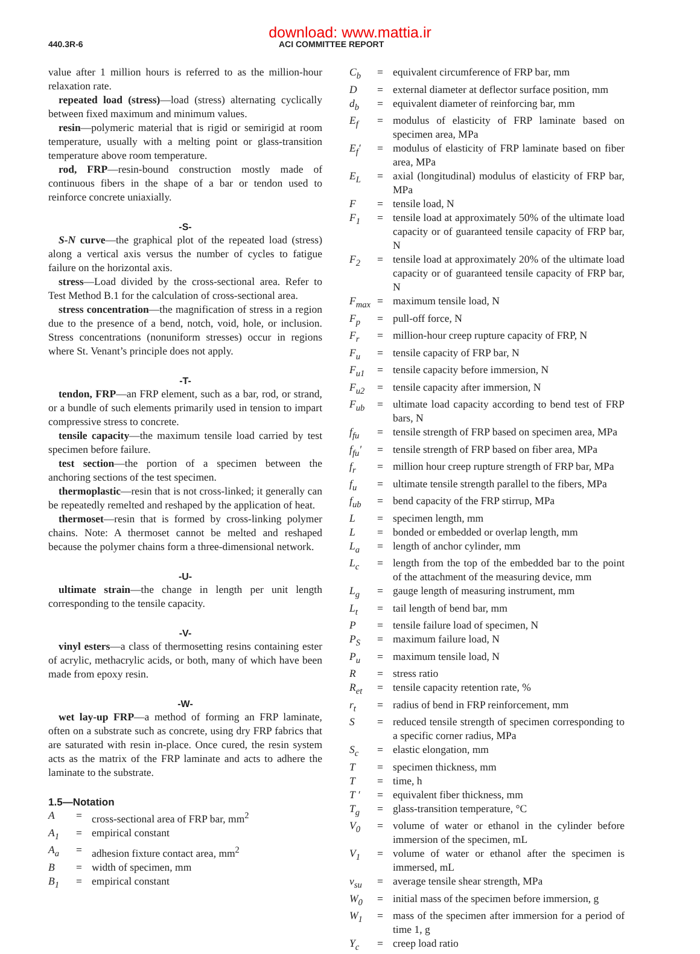download: www.mattia.ir
440.3R-6 ACI COMMITTEE REPORT
value after 1 million hours is referred to as the million-hour relaxation rate.
repeated load (stress)—load (stress) alternating cyclically between fixed maximum and minimum values.
resin—polymeric material that is rigid or semirigid at room temperature, usually with a melting point or glass-transition temperature above room temperature.
rod, FRP—resin-bound construction mostly made of continuous fibers in the shape of a bar or tendon used to reinforce concrete uniaxially.
-S-
S-N curve—the graphical plot of the repeated load (stress) along a vertical axis versus the number of cycles to fatigue failure on the horizontal axis.
stress—Load divided by the cross-sectional area. Refer to Test Method B.1 for the calculation of cross-sectional area.
stress concentration—the magnification of stress in a region due to the presence of a bend, notch, void, hole, or inclusion. Stress concentrations (nonuniform stresses) occur in regions where St. Venant’s principle does not apply.
-T-
tendon, FRP—an FRP element, such as a bar, rod, or strand, or a bundle of such elements primarily used in tension to impart compressive stress to concrete.
tensile capacity—the maximum tensile load carried by test specimen before failure.
test section—the portion of a specimen between the anchoring sections of the test specimen.
thermoplastic—resin that is not cross-linked; it generally can be repeatedly remelted and reshaped by the application of heat.
thermoset—resin that is formed by cross-linking polymer chains. Note: A thermoset cannot be melted and reshaped because the polymer chains form a three-dimensional network.
-U-
ultimate strain—the change in length per unit length corresponding to the tensile capacity.
-V-
vinyl esters—a class of thermosetting resins containing ester of acrylic, methacrylic acids, or both, many of which have been made from epoxy resin.
-W-
wet lay-up FRP—a method of forming an FRP laminate, often on a substrate such as concrete, using dry FRP fabrics that are saturated with resin in-place. Once cured, the resin system acts as the matrix of the FRP laminate and acts to adhere the laminate to the substrate.
1.5—Notation
| A | = | cross-sectional area of FRP bar, mm<sup>2</sup> |
| A<sub>1</sub> | = | empirical constant |
| A<sub>a</sub> | = | adhesion fixture contact area, mm<sup>2</sup> |
| B | = | width of specimen, mm |
| B<sub>1</sub> | = | empirical constant |
| C<sub>b</sub> | = | equivalent circumference of FRP bar, mm |
| D | = | external diameter at deflector surface position, mm |
| d<sub>b</sub> | = | equivalent diameter of reinforcing bar, mm |
| E<sub>f</sub> | = | modulus of elasticity of FRP laminate based on specimen area, MPa |
| E<sub>f</sub>′ | = | modulus of elasticity of FRP laminate based on fiber area, MPa |
| E<sub>L</sub> | = | axial (longitudinal) modulus of elasticity of FRP bar, MPa |
| F | = | tensile load, N |
| F<sub>1</sub> | = | tensile load at approximately 50% of the ultimate load capacity or of guaranteed tensile capacity of FRP bar, N |
| F<sub>2</sub> | = | tensile load at approximately 20% of the ultimate load capacity or of guaranteed tensile capacity of FRP bar, N |
| F<sub>max</sub> | = | maximum tensile load, N |
| F<sub>p</sub> | = | pull-off force, N |
| F<sub>r</sub> | = | million-hour creep rupture capacity of FRP, N |
| F<sub>u</sub> | = | tensile capacity of FRP bar, N |
| F<sub>u1</sub> | = | tensile capacity before immersion, N |
| F<sub>u2</sub> | = | tensile capacity after immersion, N |
| F<sub>ub</sub> | = | ultimate load capacity according to bend test of FRP bars, N |
| f<sub>fu</sub> | = | tensile strength of FRP based on specimen area, MPa |
| f<sub>fu</sub>′ | = | tensile strength of FRP based on fiber area, MPa |
| f<sub>r</sub> | = | million hour creep rupture strength of FRP bar, MPa |
| f<sub>u</sub> | = | ultimate tensile strength parallel to the fibers, MPa |
| f<sub>ub</sub> | = | bend capacity of the FRP stirrup, MPa |
| L | = | specimen length, mm |
| L | = | bonded or embedded or overlap length, mm |
| L<sub>a</sub> | = | length of anchor cylinder, mm |
| L<sub>c</sub> | = | length from the top of the embedded bar to the point of the attachment of the measuring device, mm |
| L<sub>g</sub> | = | gauge length of measuring instrument, mm |
| L<sub>t</sub> | = | tail length of bend bar, mm |
| P | = | tensile failure load of specimen, N |
| P<sub>S</sub> | = | maximum failure load, N |
| P<sub>u</sub> | = | maximum tensile load, N |
| R | = | stress ratio |
| R<sub>et</sub> | = | tensile capacity retention rate, % |
| r<sub>t</sub> | = | radius of bend in FRP reinforcement, mm |
| S | = | reduced tensile strength of specimen corresponding to a specific corner radius, MPa |
| S<sub>c</sub> | = | elastic elongation, mm |
| T | = | specimen thickness, mm |
| T | = | time, h |
| T ′ | = | equivalent fiber thickness, mm |
| T<sub>g</sub> | = | glass-transition temperature, °C |
| V<sub>0</sub> | = | volume of water or ethanol in the cylinder before immersion of the specimen, mL |
| V<sub>1</sub> | = | volume of water or ethanol after the specimen is immersed, mL |
| v<sub>su</sub> | = | average tensile shear strength, MPa |
| W<sub>0</sub> | = | initial mass of the specimen before immersion, g |
| W<sub>1</sub> | = | mass of the specimen after immersion for a period of time 1, g |
| Y<sub>c</sub> | = | creep load ratio |